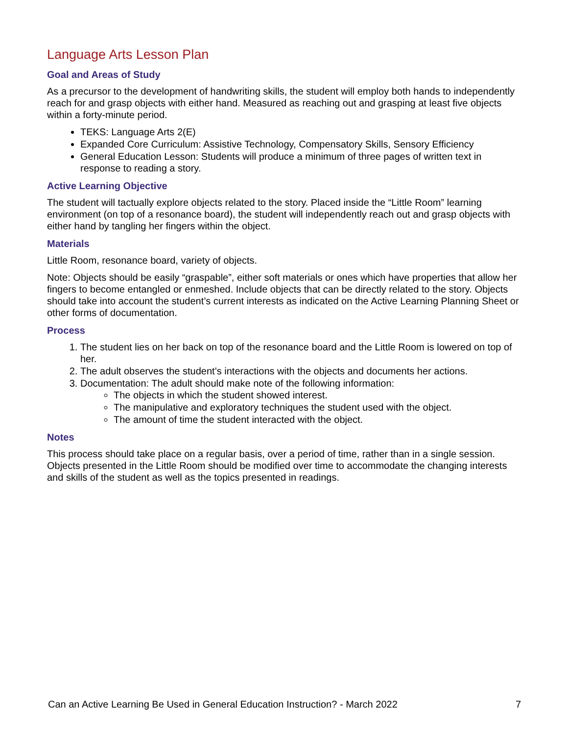Language Arts Lesson Plan
Goal and Areas of Study
As a precursor to the development of handwriting skills, the student will employ both hands to independently reach for and grasp objects with either hand. Measured as reaching out and grasping at least five objects within a forty-minute period.
TEKS: Language Arts 2(E)
Expanded Core Curriculum: Assistive Technology, Compensatory Skills, Sensory Efficiency
General Education Lesson: Students will produce a minimum of three pages of written text in response to reading a story.
Active Learning Objective
The student will tactually explore objects related to the story. Placed inside the “Little Room” learning environment (on top of a resonance board), the student will independently reach out and grasp objects with either hand by tangling her fingers within the object.
Materials
Little Room, resonance board, variety of objects.
Note: Objects should be easily “graspable”, either soft materials or ones which have properties that allow her fingers to become entangled or enmeshed. Include objects that can be directly related to the story. Objects should take into account the student’s current interests as indicated on the Active Learning Planning Sheet or other forms of documentation.
Process
1. The student lies on her back on top of the resonance board and the Little Room is lowered on top of her.
2. The adult observes the student’s interactions with the objects and documents her actions.
3. Documentation: The adult should make note of the following information:
The objects in which the student showed interest.
The manipulative and exploratory techniques the student used with the object.
The amount of time the student interacted with the object.
Notes
This process should take place on a regular basis, over a period of time, rather than in a single session. Objects presented in the Little Room should be modified over time to accommodate the changing interests and skills of the student as well as the topics presented in readings.
Can an Active Learning Be Used in General Education Instruction? - March 2022 7